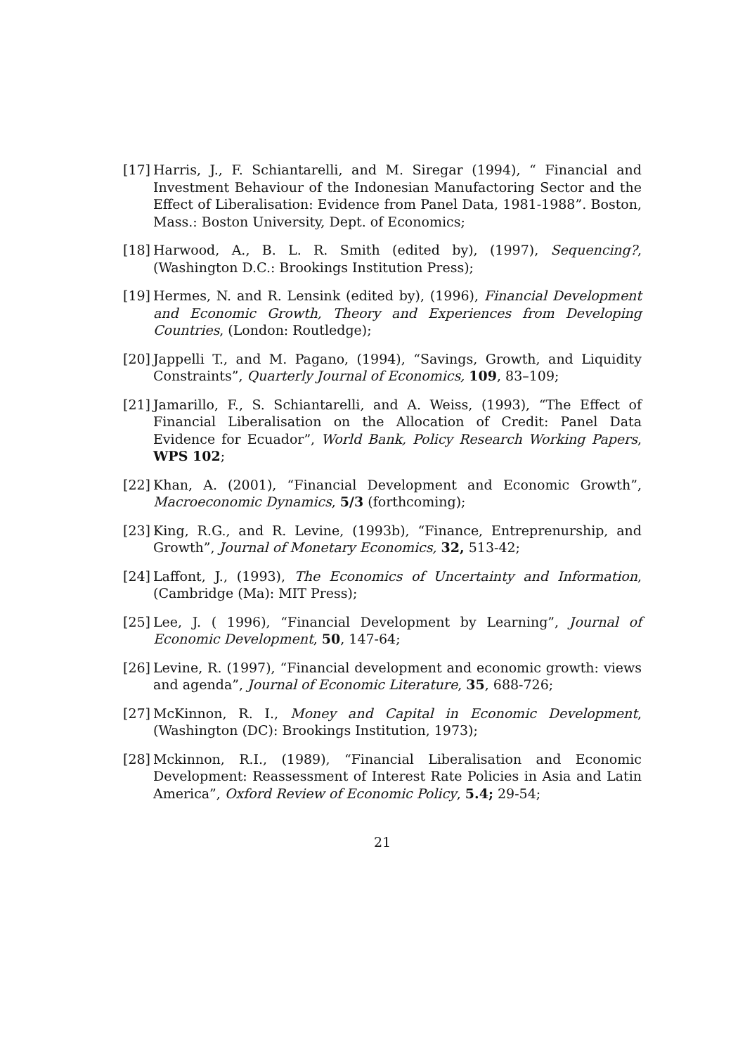[17]
Harris, J., F. Schiantarelli, and M. Siregar (1994), “ Financial and Investment Behaviour of the Indonesian Manufactoring Sector and the Effect of Liberalisation: Evidence from Panel Data, 1981-1988”. Boston, Mass.: Boston University, Dept. of Economics;
[18]
Harwood, A., B. L. R. Smith (edited by), (1997), Sequencing?, (Washington D.C.: Brookings Institution Press);
[19]
Hermes, N. and R. Lensink (edited by), (1996), Financial Development and Economic Growth, Theory and Experiences from Developing Countries, (London: Routledge);
[20]
Jappelli T., and M. Pagano, (1994), “Savings, Growth, and Liquidity Constraints”, Quarterly Journal of Economics, 109, 83–109;
[21]
Jamarillo, F., S. Schiantarelli, and A. Weiss, (1993), “The Effect of Financial Liberalisation on the Allocation of Credit: Panel Data Evidence for Ecuador”, World Bank, Policy Research Working Papers, WPS 102;
[22]
Khan, A. (2001), “Financial Development and Economic Growth”, Macroeconomic Dynamics, 5/3 (forthcoming);
[23]
King, R.G., and R. Levine, (1993b), “Finance, Entreprenurship, and Growth”, Journal of Monetary Economics, 32, 513-42;
[24]
Laffont, J., (1993), The Economics of Uncertainty and Information, (Cambridge (Ma): MIT Press);
[25]
Lee, J. ( 1996), “Financial Development by Learning”, Journal of Economic Development, 50, 147-64;
[26]
Levine, R. (1997), “Financial development and economic growth: views and agenda”, Journal of Economic Literature, 35, 688-726;
[27]
McKinnon, R. I., Money and Capital in Economic Development, (Washington (DC): Brookings Institution, 1973);
[28]
Mckinnon, R.I., (1989), “Financial Liberalisation and Economic Development: Reassessment of Interest Rate Policies in Asia and Latin America”, Oxford Review of Economic Policy, 5.4; 29-54;
21